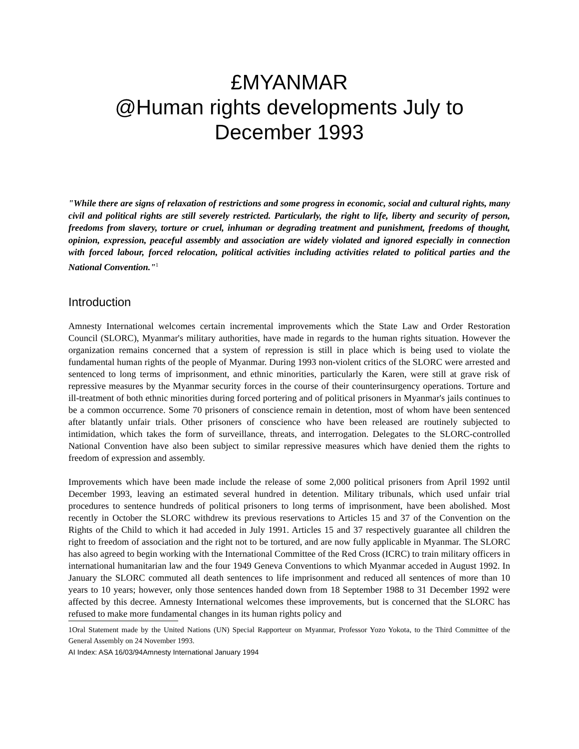£MYANMAR
@Human rights developments July to December 1993
"While there are signs of relaxation of restrictions and some progress in economic, social and cultural rights, many civil and political rights are still severely restricted. Particularly, the right to life, liberty and security of person, freedoms from slavery, torture or cruel, inhuman or degrading treatment and punishment, freedoms of thought, opinion, expression, peaceful assembly and association are widely violated and ignored especially in connection with forced labour, forced relocation, political activities including activities related to political parties and the National Convention."<sup>1</sup>
Introduction
Amnesty International welcomes certain incremental improvements which the State Law and Order Restoration Council (SLORC), Myanmar's military authorities, have made in regards to the human rights situation. However the organization remains concerned that a system of repression is still in place which is being used to violate the fundamental human rights of the people of Myanmar. During 1993 non-violent critics of the SLORC were arrested and sentenced to long terms of imprisonment, and ethnic minorities, particularly the Karen, were still at grave risk of repressive measures by the Myanmar security forces in the course of their counterinsurgency operations. Torture and ill-treatment of both ethnic minorities during forced portering and of political prisoners in Myanmar's jails continues to be a common occurrence. Some 70 prisoners of conscience remain in detention, most of whom have been sentenced after blatantly unfair trials. Other prisoners of conscience who have been released are routinely subjected to intimidation, which takes the form of surveillance, threats, and interrogation. Delegates to the SLORC-controlled National Convention have also been subject to similar repressive measures which have denied them the rights to freedom of expression and assembly.
Improvements which have been made include the release of some 2,000 political prisoners from April 1992 until December 1993, leaving an estimated several hundred in detention. Military tribunals, which used unfair trial procedures to sentence hundreds of political prisoners to long terms of imprisonment, have been abolished. Most recently in October the SLORC withdrew its previous reservations to Articles 15 and 37 of the Convention on the Rights of the Child to which it had acceded in July 1991. Articles 15 and 37 respectively guarantee all children the right to freedom of association and the right not to be tortured, and are now fully applicable in Myanmar. The SLORC has also agreed to begin working with the International Committee of the Red Cross (ICRC) to train military officers in international humanitarian law and the four 1949 Geneva Conventions to which Myanmar acceded in August 1992. In January the SLORC commuted all death sentences to life imprisonment and reduced all sentences of more than 10 years to 10 years; however, only those sentences handed down from 18 September 1988 to 31 December 1992 were affected by this decree. Amnesty International welcomes these improvements, but is concerned that the SLORC has refused to make more fundamental changes in its human rights policy and
1Oral Statement made by the United Nations (UN) Special Rapporteur on Myanmar, Professor Yozo Yokota, to the Third Committee of the General Assembly on 24 November 1993.
AI Index: ASA 16/03/94Amnesty International January 1994